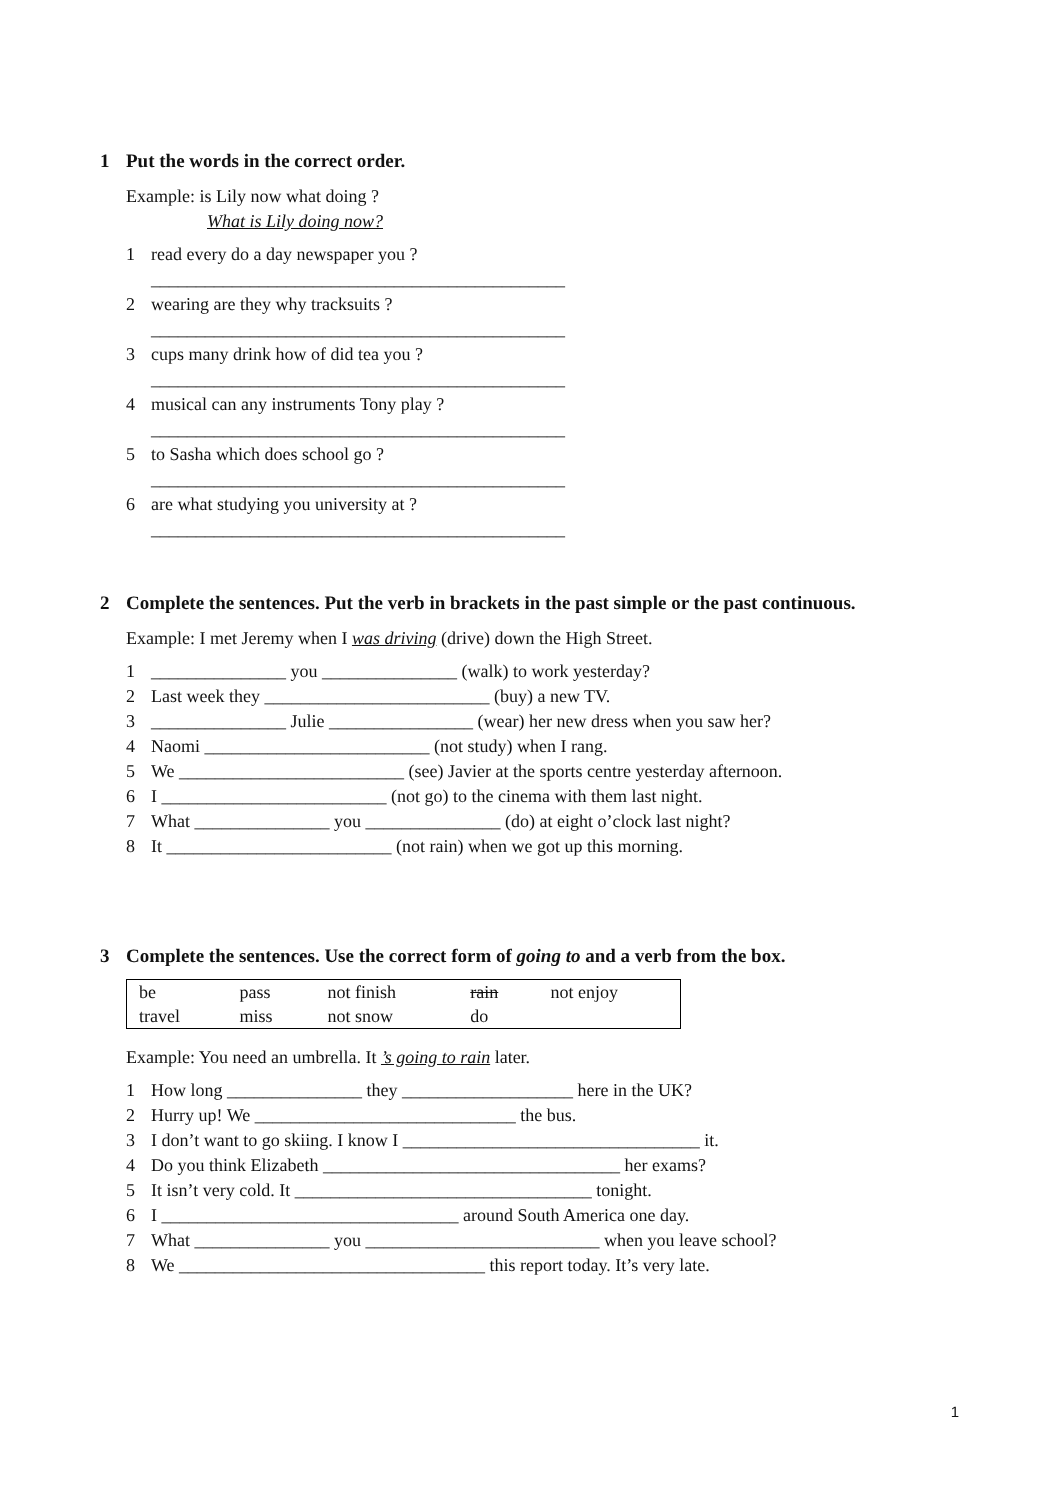1 Put the words in the correct order.
Example: is Lily now what doing ?
What is Lily doing now?
1 read every do a day newspaper you ?
______________________________________________
2 wearing are they why tracksuits ?
______________________________________________
3 cups many drink how of did tea you ?
______________________________________________
4 musical can any instruments Tony play ?
______________________________________________
5 to Sasha which does school go ?
______________________________________________
6 are what studying you university at ?
______________________________________________
2 Complete the sentences. Put the verb in brackets in the past simple or the past continuous.
Example: I met Jeremy when I was driving (drive) down the High Street.
1 _______________ you _______________ (walk) to work yesterday?
2 Last week they _________________________ (buy) a new TV.
3 _______________ Julie ________________ (wear) her new dress when you saw her?
4 Naomi _________________________ (not study) when I rang.
5 We _________________________ (see) Javier at the sports centre yesterday afternoon.
6 I _________________________ (not go) to the cinema with them last night.
7 What _______________ you _______________ (do) at eight o’clock last night?
8 It _________________________ (not rain) when we got up this morning.
3 Complete the sentences. Use the correct form of going to and a verb from the box.
| be | pass | not finish | rain | not enjoy |
| travel | miss | not snow | do | |
Example: You need an umbrella. It ’s going to rain later.
1 How long _______________ they ___________________ here in the UK?
2 Hurry up! We _____________________________ the bus.
3 I don’t want to go skiing. I know I _________________________________ it.
4 Do you think Elizabeth _________________________________ her exams?
5 It isn’t very cold. It _________________________________ tonight.
6 I _________________________________ around South America one day.
7 What _______________ you __________________________ when you leave school?
8 We __________________________________ this report today. It’s very late.
1